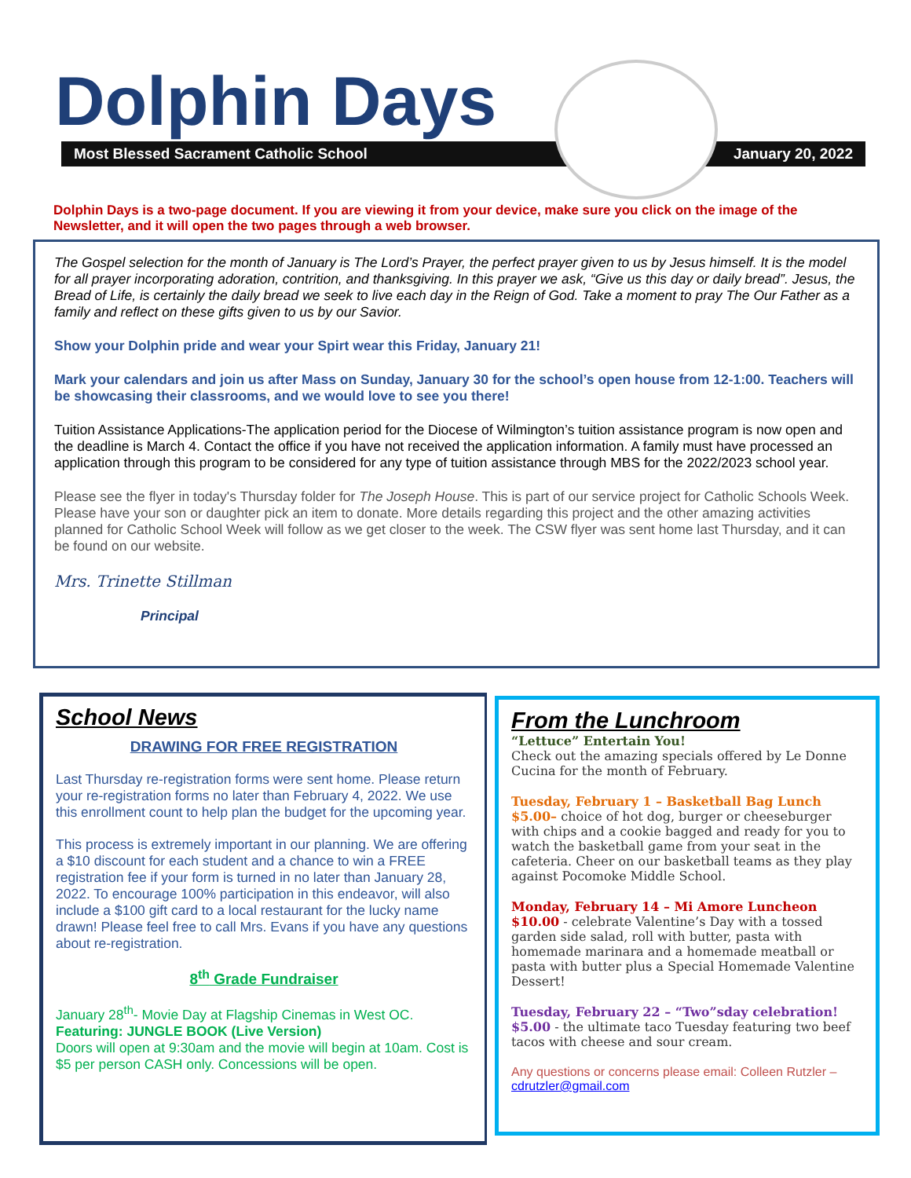Dolphin Days
Most Blessed Sacrament Catholic School January 20, 2022
Dolphin Days is a two-page document. If you are viewing it from your device, make sure you click on the image of the Newsletter, and it will open the two pages through a web browser.
The Gospel selection for the month of January is The Lord’s Prayer, the perfect prayer given to us by Jesus himself. It is the model for all prayer incorporating adoration, contrition, and thanksgiving. In this prayer we ask, “Give us this day or daily bread”. Jesus, the Bread of Life, is certainly the daily bread we seek to live each day in the Reign of God. Take a moment to pray The Our Father as a family and reflect on these gifts given to us by our Savior.
Show your Dolphin pride and wear your Spirt wear this Friday, January 21!
Mark your calendars and join us after Mass on Sunday, January 30 for the school’s open house from 12-1:00. Teachers will be showcasing their classrooms, and we would love to see you there!
Tuition Assistance Applications-The application period for the Diocese of Wilmington’s tuition assistance program is now open and the deadline is March 4. Contact the office if you have not received the application information. A family must have processed an application through this program to be considered for any type of tuition assistance through MBS for the 2022/2023 school year.
Please see the flyer in today's Thursday folder for The Joseph House. This is part of our service project for Catholic Schools Week. Please have your son or daughter pick an item to donate. More details regarding this project and the other amazing activities planned for Catholic School Week will follow as we get closer to the week. The CSW flyer was sent home last Thursday, and it can be found on our website.
Mrs. Trinette Stillman
Principal
School News
DRAWING FOR FREE REGISTRATION
Last Thursday re-registration forms were sent home. Please return your re-registration forms no later than February 4, 2022. We use this enrollment count to help plan the budget for the upcoming year.
This process is extremely important in our planning. We are offering a $10 discount for each student and a chance to win a FREE registration fee if your form is turned in no later than January 28, 2022. To encourage 100% participation in this endeavor, will also include a $100 gift card to a local restaurant for the lucky name drawn! Please feel free to call Mrs. Evans if you have any questions about re-registration.
8<sup>th</sup> Grade Fundraiser
January 28<sup>th</sup>- Movie Day at Flagship Cinemas in West OC.
Featuring: JUNGLE BOOK (Live Version)
Doors will open at 9:30am and the movie will begin at 10am. Cost is $5 per person CASH only. Concessions will be open.
From the Lunchroom
“Lettuce” Entertain You!
Check out the amazing specials offered by Le Donne Cucina for the month of February.
Tuesday, February 1 – Basketball Bag Lunch $5.00– choice of hot dog, burger or cheeseburger with chips and a cookie bagged and ready for you to watch the basketball game from your seat in the cafeteria. Cheer on our basketball teams as they play against Pocomoke Middle School.
Monday, February 14 – Mi Amore Luncheon $10.00 - celebrate Valentine’s Day with a tossed garden side salad, roll with butter, pasta with homemade marinara and a homemade meatball or pasta with butter plus a Special Homemade Valentine Dessert!
Tuesday, February 22 – “Two”sday celebration! $5.00 - the ultimate taco Tuesday featuring two beef tacos with cheese and sour cream.
Any questions or concerns please email: Colleen Rutzler – cdrutzler@gmail.com